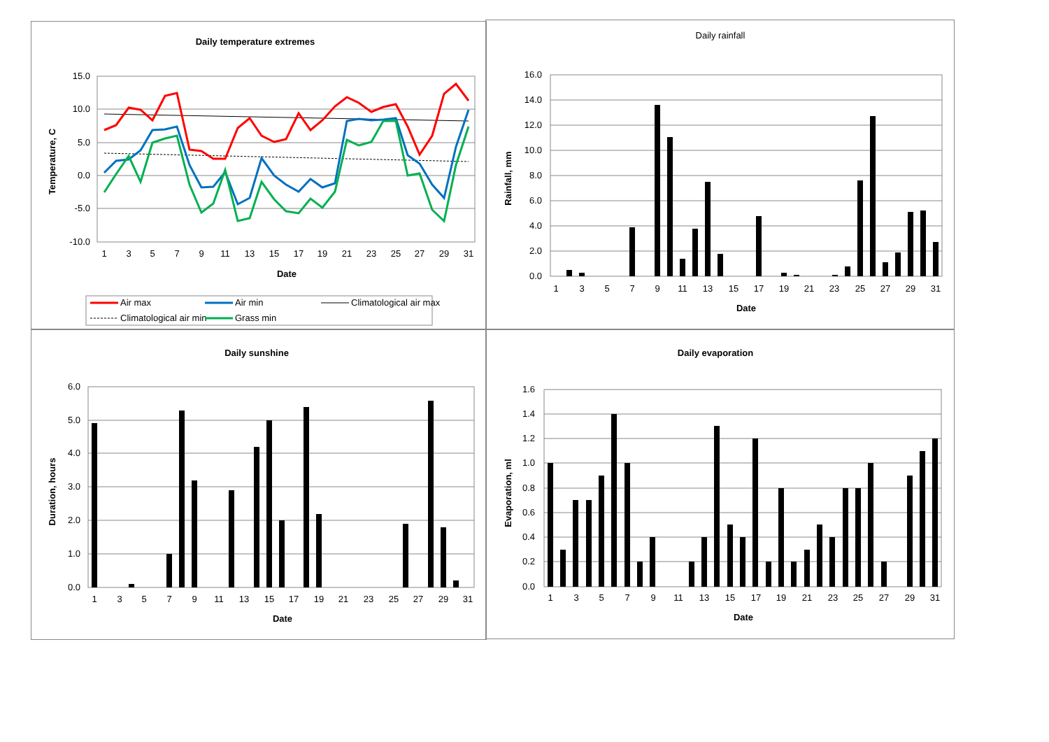Daily temperature extremes
15.0
10.0
5.0
0.0
-5.0
-10.0
1
3
5
7
9
11
13
15
17
19
21
23
25
27
29
31
Date
Temperature, C
Air max
Air min
Climatological air max
Climatological air min
Grass min
Daily rainfall
16.0
14.0
12.0
10.0
8.0
6.0
4.0
2.0
0.0
1
3
5
7
9
11
13
15
17
19
21
23
25
27
29
31
Date
Rainfall, mm
Daily sunshine
6.0
5.0
4.0
3.0
2.0
1.0
0.0
1
3
5
7
9
11
13
15
17
19
21
23
25
27
29
31
Date
Duration, hours
Daily evaporation
1.6
1.4
1.2
1.0
0.8
0.6
0.4
0.2
0.0
1
3
5
7
9
11
13
15
17
19
21
23
25
27
29
31
Date
Evaporation, ml